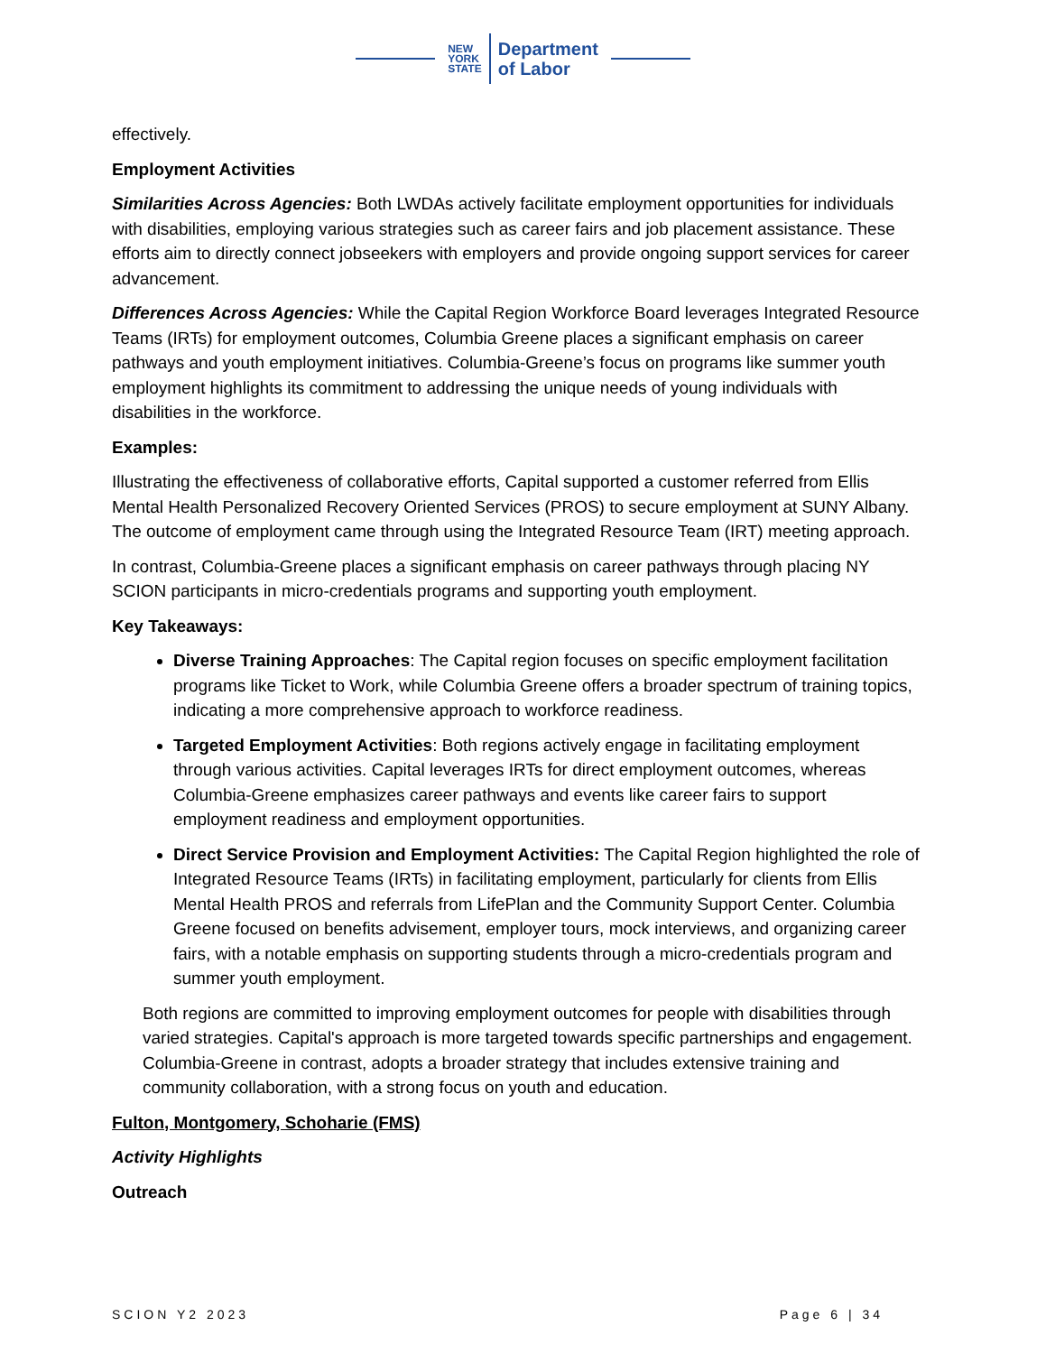NEW
YORK
STATE
Department
of Labor
effectively.
Employment Activities
Similarities Across Agencies: Both LWDAs actively facilitate employment opportunities for individuals with disabilities, employing various strategies such as career fairs and job placement assistance. These efforts aim to directly connect jobseekers with employers and provide ongoing support services for career advancement.
Differences Across Agencies: While the Capital Region Workforce Board leverages Integrated Resource Teams (IRTs) for employment outcomes, Columbia Greene places a significant emphasis on career pathways and youth employment initiatives. Columbia-Greene’s focus on programs like summer youth employment highlights its commitment to addressing the unique needs of young individuals with disabilities in the workforce.
Examples:
Illustrating the effectiveness of collaborative efforts, Capital supported a customer referred from Ellis Mental Health Personalized Recovery Oriented Services (PROS) to secure employment at SUNY Albany. The outcome of employment came through using the Integrated Resource Team (IRT) meeting approach.
In contrast, Columbia-Greene places a significant emphasis on career pathways through placing NY SCION participants in micro-credentials programs and supporting youth employment.
Key Takeaways:
Diverse Training Approaches: The Capital region focuses on specific employment facilitation programs like Ticket to Work, while Columbia Greene offers a broader spectrum of training topics, indicating a more comprehensive approach to workforce readiness.
Targeted Employment Activities: Both regions actively engage in facilitating employment through various activities. Capital leverages IRTs for direct employment outcomes, whereas Columbia-Greene emphasizes career pathways and events like career fairs to support employment readiness and employment opportunities.
Direct Service Provision and Employment Activities: The Capital Region highlighted the role of Integrated Resource Teams (IRTs) in facilitating employment, particularly for clients from Ellis Mental Health PROS and referrals from LifePlan and the Community Support Center. Columbia Greene focused on benefits advisement, employer tours, mock interviews, and organizing career fairs, with a notable emphasis on supporting students through a micro-credentials program and summer youth employment.
Both regions are committed to improving employment outcomes for people with disabilities through varied strategies. Capital's approach is more targeted towards specific partnerships and engagement. Columbia-Greene in contrast, adopts a broader strategy that includes extensive training and community collaboration, with a strong focus on youth and education.
Fulton, Montgomery, Schoharie (FMS)
Activity Highlights
Outreach
SCION Y2 2023 Page 6 | 34